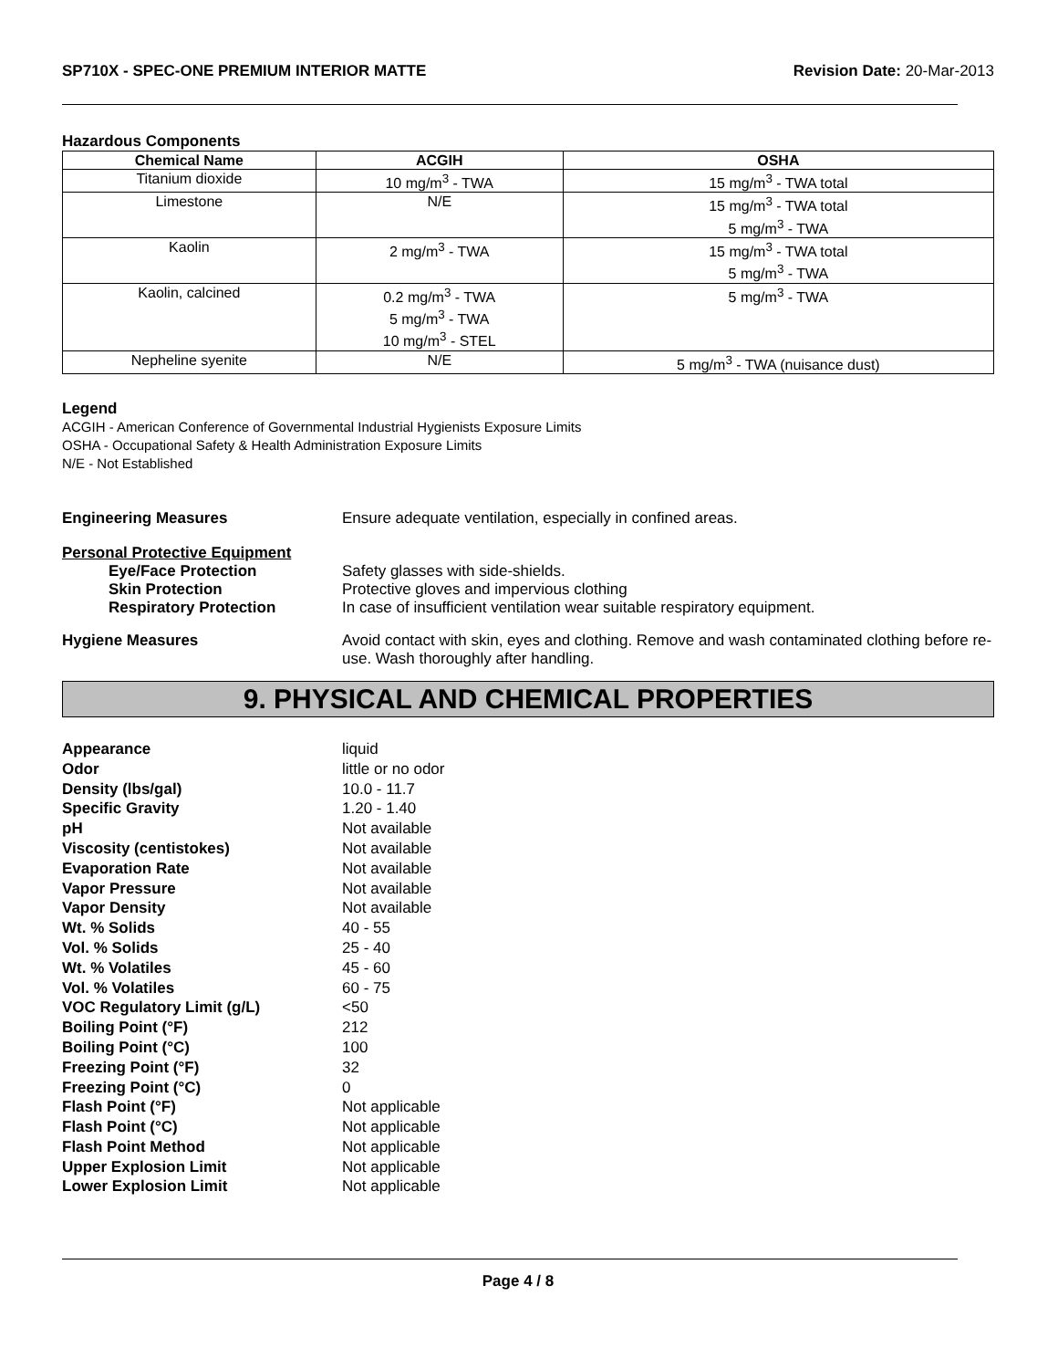SP710X - SPEC-ONE PREMIUM INTERIOR MATTE Revision Date: 20-Mar-2013
Hazardous Components
| Chemical Name | ACGIH | OSHA |
| --- | --- | --- |
| Titanium dioxide | 10 mg/m<sup>3</sup> - TWA | 15 mg/m<sup>3</sup> - TWA total |
| Limestone | N/E | 15 mg/m<sup>3</sup> - TWA total 5 mg/m<sup>3</sup> - TWA |
| Kaolin | 2 mg/m<sup>3</sup> - TWA | 15 mg/m<sup>3</sup> - TWA total 5 mg/m<sup>3</sup> - TWA |
| Kaolin, calcined | 0.2 mg/m<sup>3</sup> - TWA 5 mg/m<sup>3</sup> - TWA 10 mg/m<sup>3</sup> - STEL | 5 mg/m<sup>3</sup> - TWA |
| Nepheline syenite | N/E | 5 mg/m<sup>3</sup> - TWA (nuisance dust) |
Legend
ACGIH - American Conference of Governmental Industrial Hygienists Exposure Limits
OSHA - Occupational Safety & Health Administration Exposure Limits
N/E - Not Established
Engineering Measures Ensure adequate ventilation, especially in confined areas.
Personal Protective Equipment
Eye/Face Protection Safety glasses with side-shields.
Skin Protection Protective gloves and impervious clothing
Respiratory Protection In case of insufficient ventilation wear suitable respiratory equipment.
Hygiene Measures Avoid contact with skin, eyes and clothing. Remove and wash contaminated clothing before re-use. Wash thoroughly after handling.
9. PHYSICAL AND CHEMICAL PROPERTIES
Appearance liquid
Odor little or no odor
Density (lbs/gal) 10.0 - 11.7
Specific Gravity 1.20 - 1.40
pH Not available
Viscosity (centistokes) Not available
Evaporation Rate Not available
Vapor Pressure Not available
Vapor Density Not available
Wt. % Solids 40 - 55
Vol. % Solids 25 - 40
Wt. % Volatiles 45 - 60
Vol. % Volatiles 60 - 75
VOC Regulatory Limit (g/L) <50
Boiling Point (°F) 212
Boiling Point (°C) 100
Freezing Point (°F) 32
Freezing Point (°C) 0
Flash Point (°F) Not applicable
Flash Point (°C) Not applicable
Flash Point Method Not applicable
Upper Explosion Limit Not applicable
Lower Explosion Limit Not applicable
Page 4 / 8